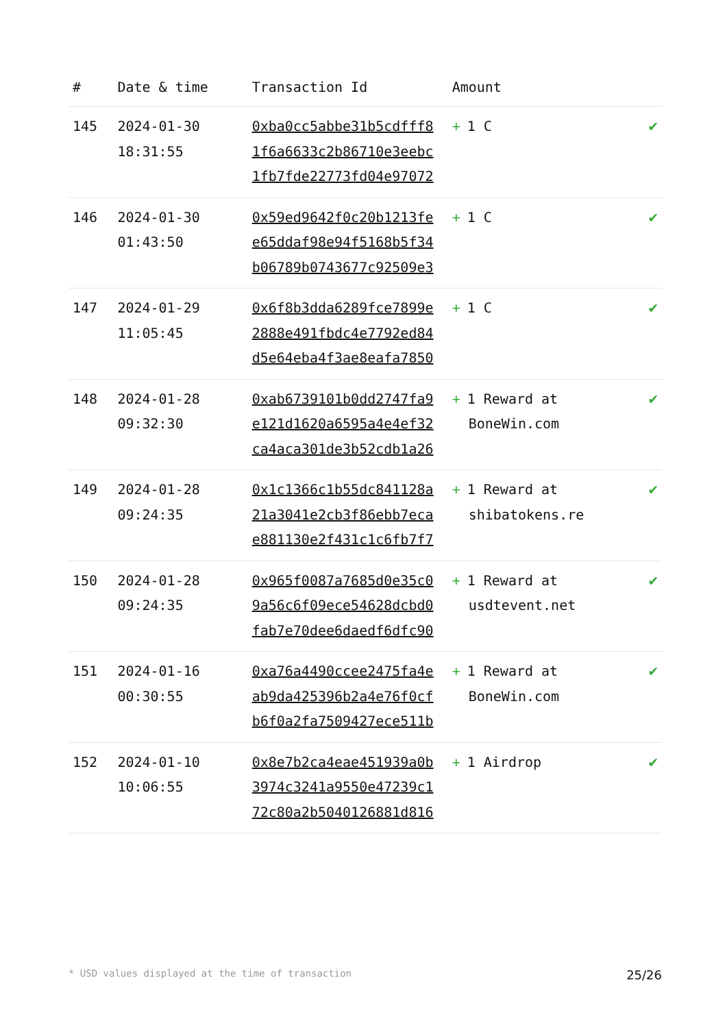| # | Date & time | Transaction Id | Amount | |
| --- | --- | --- | --- | --- |
| 145 | 2024-01-30 18:31:55 | 0xba0cc5abbe31b5cdfff8 1f6a6633c2b86710e3eebc 1fb7fde22773fd04e97072 | + 1 C | ✔ |
| 146 | 2024-01-30 01:43:50 | 0x59ed9642f0c20b1213fe e65ddaf98e94f5168b5f34 b06789b0743677c92509e3 | + 1 C | ✔ |
| 147 | 2024-01-29 11:05:45 | 0x6f8b3dda6289fce7899e 2888e491fbdc4e7792ed84 d5e64eba4f3ae8eafa7850 | + 1 C | ✔ |
| 148 | 2024-01-28 09:32:30 | 0xab6739101b0dd2747fa9 e121d1620a6595a4e4ef32 ca4aca301de3b52cdb1a26 | + 1 Reward at BoneWin.com | ✔ |
| 149 | 2024-01-28 09:24:35 | 0x1c1366c1b55dc841128a 21a3041e2cb3f86ebb7eca e881130e2f431c1c6fb7f7 | + 1 Reward at shibatokens.re | ✔ |
| 150 | 2024-01-28 09:24:35 | 0x965f0087a7685d0e35c0 9a56c6f09ece54628dcbd0 fab7e70dee6daedf6dfc90 | + 1 Reward at usdtevent.net | ✔ |
| 151 | 2024-01-16 00:30:55 | 0xa76a4490ccee2475fa4e ab9da425396b2a4e76f0cf b6f0a2fa7509427ece511b | + 1 Reward at BoneWin.com | ✔ |
| 152 | 2024-01-10 10:06:55 | 0x8e7b2ca4eae451939a0b 3974c3241a9550e47239c1 72c80a2b5040126881d816 | + 1 Airdrop | ✔ |
* USD values displayed at the time of transaction 25/26